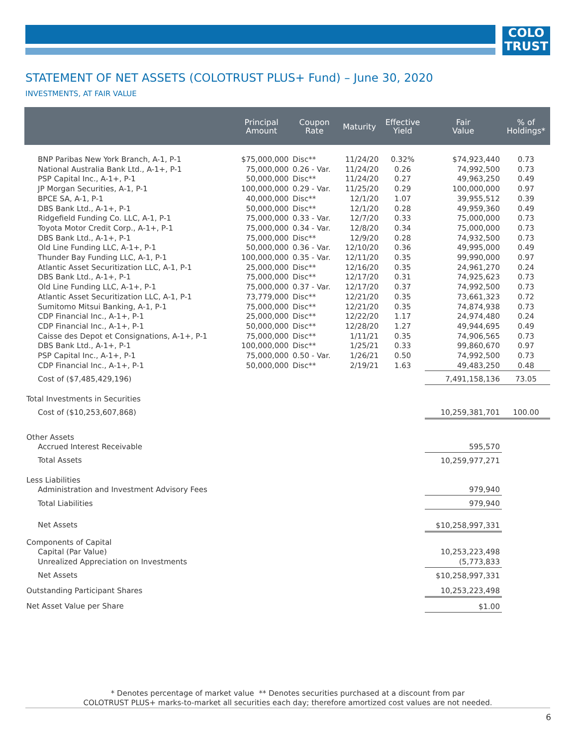COLO
TRUST
STATEMENT OF NET ASSETS (COLOTRUST PLUS+ Fund) – June 30, 2020
INVESTMENTS, AT FAIR VALUE
| | Principal Amount | Coupon Rate | Maturity | Effective Yield | Fair Value | % of Holdings* |
| --- | --- | --- | --- | --- | --- | --- |
| BNP Paribas New York Branch, A-1, P-1 | $75,000,000 | Disc** | 11/24/20 | 0.32% | $74,923,440 | 0.73 |
| National Australia Bank Ltd., A-1+, P-1 | 75,000,000 | 0.26 - Var. | 11/24/20 | 0.26 | 74,992,500 | 0.73 |
| PSP Capital Inc., A-1+, P-1 | 50,000,000 | Disc** | 11/24/20 | 0.27 | 49,963,250 | 0.49 |
| JP Morgan Securities, A-1, P-1 | 100,000,000 | 0.29 - Var. | 11/25/20 | 0.29 | 100,000,000 | 0.97 |
| BPCE SA, A-1, P-1 | 40,000,000 | Disc** | 12/1/20 | 1.07 | 39,955,512 | 0.39 |
| DBS Bank Ltd., A-1+, P-1 | 50,000,000 | Disc** | 12/1/20 | 0.28 | 49,959,360 | 0.49 |
| Ridgefield Funding Co. LLC, A-1, P-1 | 75,000,000 | 0.33 - Var. | 12/7/20 | 0.33 | 75,000,000 | 0.73 |
| Toyota Motor Credit Corp., A-1+, P-1 | 75,000,000 | 0.34 - Var. | 12/8/20 | 0.34 | 75,000,000 | 0.73 |
| DBS Bank Ltd., A-1+, P-1 | 75,000,000 | Disc** | 12/9/20 | 0.28 | 74,932,500 | 0.73 |
| Old Line Funding LLC, A-1+, P-1 | 50,000,000 | 0.36 - Var. | 12/10/20 | 0.36 | 49,995,000 | 0.49 |
| Thunder Bay Funding LLC, A-1, P-1 | 100,000,000 | 0.35 - Var. | 12/11/20 | 0.35 | 99,990,000 | 0.97 |
| Atlantic Asset Securitization LLC, A-1, P-1 | 25,000,000 | Disc** | 12/16/20 | 0.35 | 24,961,270 | 0.24 |
| DBS Bank Ltd., A-1+, P-1 | 75,000,000 | Disc** | 12/17/20 | 0.31 | 74,925,623 | 0.73 |
| Old Line Funding LLC, A-1+, P-1 | 75,000,000 | 0.37 - Var. | 12/17/20 | 0.37 | 74,992,500 | 0.73 |
| Atlantic Asset Securitization LLC, A-1, P-1 | 73,779,000 | Disc** | 12/21/20 | 0.35 | 73,661,323 | 0.72 |
| Sumitomo Mitsui Banking, A-1, P-1 | 75,000,000 | Disc** | 12/21/20 | 0.35 | 74,874,938 | 0.73 |
| CDP Financial Inc., A-1+, P-1 | 25,000,000 | Disc** | 12/22/20 | 1.17 | 24,974,480 | 0.24 |
| CDP Financial Inc., A-1+, P-1 | 50,000,000 | Disc** | 12/28/20 | 1.27 | 49,944,695 | 0.49 |
| Caisse des Depot et Consignations, A-1+, P-1 | 75,000,000 | Disc** | 1/11/21 | 0.35 | 74,906,565 | 0.73 |
| DBS Bank Ltd., A-1+, P-1 | 100,000,000 | Disc** | 1/25/21 | 0.33 | 99,860,670 | 0.97 |
| PSP Capital Inc., A-1+, P-1 | 75,000,000 | 0.50 - Var. | 1/26/21 | 0.50 | 74,992,500 | 0.73 |
| CDP Financial Inc., A-1+, P-1 | 50,000,000 | Disc** | 2/19/21 | 1.63 | 49,483,250 | 0.48 |
| Cost of ($7,485,429,196) | | | | | 7,491,158,136 | 73.05 |
| Total Investments in Securities | | | | | | |
| Cost of ($10,253,607,868) | | | | | 10,259,381,701 | 100.00 |
| Other Assets | | | | | | |
| Accrued Interest Receivable | | | | | 595,570 | |
| Total Assets | | | | | 10,259,977,271 | |
| Less Liabilities | | | | | | |
| Administration and Investment Advisory Fees | | | | | 979,940 | |
| Total Liabilities | | | | | 979,940 | |
| Net Assets | | | | | $10,258,997,331 | |
| Components of Capital | | | | | | |
| Capital (Par Value) | | | | | 10,253,223,498 | |
| Unrealized Appreciation on Investments | | | | | (5,773,833 | |
| Net Assets | | | | | $10,258,997,331 | |
| Outstanding Participant Shares | | | | | 10,253,223,498 | |
| Net Asset Value per Share | | | | | $1.00 | |
* Denotes percentage of market value ** Denotes securities purchased at a discount from par
COLOTRUST PLUS+ marks-to-market all securities each day; therefore amortized cost values are not needed.
6